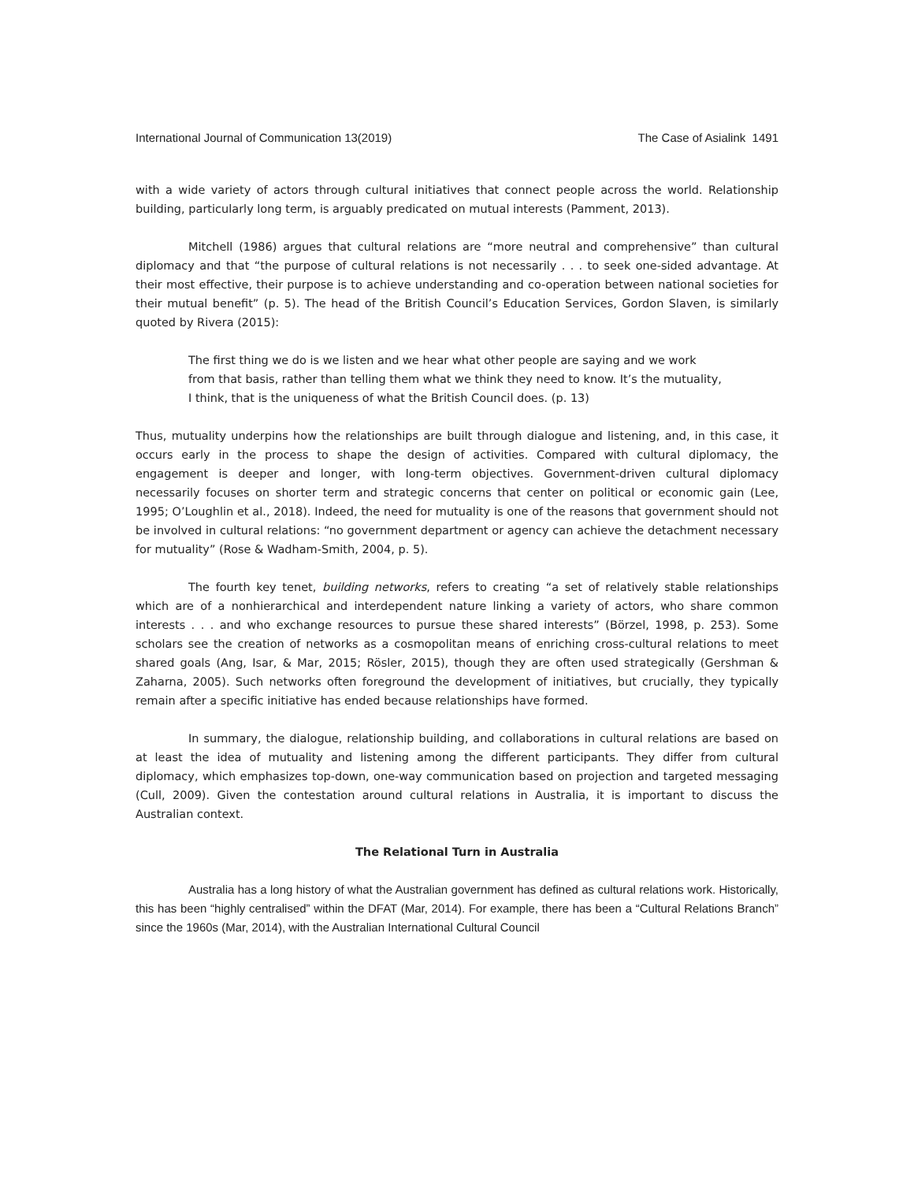International Journal of Communication 13(2019) The Case of Asialink 1491
with a wide variety of actors through cultural initiatives that connect people across the world. Relationship building, particularly long term, is arguably predicated on mutual interests (Pamment, 2013).
Mitchell (1986) argues that cultural relations are “more neutral and comprehensive” than cultural diplomacy and that “the purpose of cultural relations is not necessarily . . . to seek one-sided advantage. At their most effective, their purpose is to achieve understanding and co-operation between national societies for their mutual benefit” (p. 5). The head of the British Council’s Education Services, Gordon Slaven, is similarly quoted by Rivera (2015):
The first thing we do is we listen and we hear what other people are saying and we work from that basis, rather than telling them what we think they need to know. It’s the mutuality, I think, that is the uniqueness of what the British Council does. (p. 13)
Thus, mutuality underpins how the relationships are built through dialogue and listening, and, in this case, it occurs early in the process to shape the design of activities. Compared with cultural diplomacy, the engagement is deeper and longer, with long-term objectives. Government-driven cultural diplomacy necessarily focuses on shorter term and strategic concerns that center on political or economic gain (Lee, 1995; O’Loughlin et al., 2018). Indeed, the need for mutuality is one of the reasons that government should not be involved in cultural relations: “no government department or agency can achieve the detachment necessary for mutuality” (Rose & Wadham-Smith, 2004, p. 5).
The fourth key tenet, building networks, refers to creating “a set of relatively stable relationships which are of a nonhierarchical and interdependent nature linking a variety of actors, who share common interests . . . and who exchange resources to pursue these shared interests” (Börzel, 1998, p. 253). Some scholars see the creation of networks as a cosmopolitan means of enriching cross-cultural relations to meet shared goals (Ang, Isar, & Mar, 2015; Rösler, 2015), though they are often used strategically (Gershman & Zaharna, 2005). Such networks often foreground the development of initiatives, but crucially, they typically remain after a specific initiative has ended because relationships have formed.
In summary, the dialogue, relationship building, and collaborations in cultural relations are based on at least the idea of mutuality and listening among the different participants. They differ from cultural diplomacy, which emphasizes top-down, one-way communication based on projection and targeted messaging (Cull, 2009). Given the contestation around cultural relations in Australia, it is important to discuss the Australian context.
The Relational Turn in Australia
Australia has a long history of what the Australian government has defined as cultural relations work. Historically, this has been “highly centralised” within the DFAT (Mar, 2014). For example, there has been a “Cultural Relations Branch” since the 1960s (Mar, 2014), with the Australian International Cultural Council